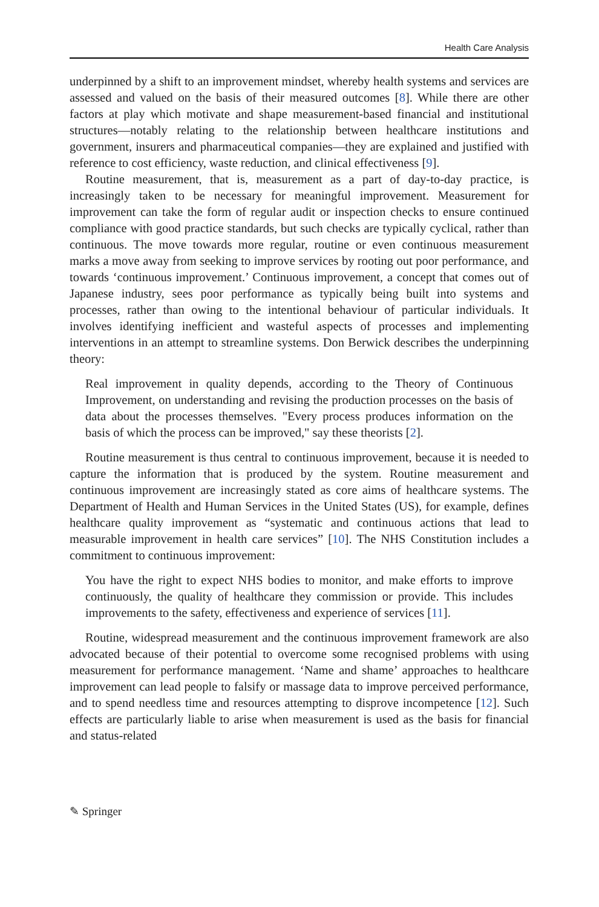Health Care Analysis
underpinned by a shift to an improvement mindset, whereby health systems and services are assessed and valued on the basis of their measured outcomes [8]. While there are other factors at play which motivate and shape measurement-based financial and institutional structures—notably relating to the relationship between healthcare institutions and government, insurers and pharmaceutical companies—they are explained and justified with reference to cost efficiency, waste reduction, and clinical effectiveness [9].
Routine measurement, that is, measurement as a part of day-to-day practice, is increasingly taken to be necessary for meaningful improvement. Measurement for improvement can take the form of regular audit or inspection checks to ensure continued compliance with good practice standards, but such checks are typically cyclical, rather than continuous. The move towards more regular, routine or even continuous measurement marks a move away from seeking to improve services by rooting out poor performance, and towards ‘continuous improvement.’ Continuous improvement, a concept that comes out of Japanese industry, sees poor performance as typically being built into systems and processes, rather than owing to the intentional behaviour of particular individuals. It involves identifying inefficient and wasteful aspects of processes and implementing interventions in an attempt to streamline systems. Don Berwick describes the underpinning theory:
Real improvement in quality depends, according to the Theory of Continuous Improvement, on understanding and revising the production processes on the basis of data about the processes themselves. "Every process produces information on the basis of which the process can be improved," say these theorists [2].
Routine measurement is thus central to continuous improvement, because it is needed to capture the information that is produced by the system. Routine measurement and continuous improvement are increasingly stated as core aims of healthcare systems. The Department of Health and Human Services in the United States (US), for example, defines healthcare quality improvement as “systematic and continuous actions that lead to measurable improvement in health care services” [10]. The NHS Constitution includes a commitment to continuous improvement:
You have the right to expect NHS bodies to monitor, and make efforts to improve continuously, the quality of healthcare they commission or provide. This includes improvements to the safety, effectiveness and experience of services [11].
Routine, widespread measurement and the continuous improvement framework are also advocated because of their potential to overcome some recognised problems with using measurement for performance management. ‘Name and shame’ approaches to healthcare improvement can lead people to falsify or massage data to improve perceived performance, and to spend needless time and resources attempting to disprove incompetence [12]. Such effects are particularly liable to arise when measurement is used as the basis for financial and status-related
✎ Springer